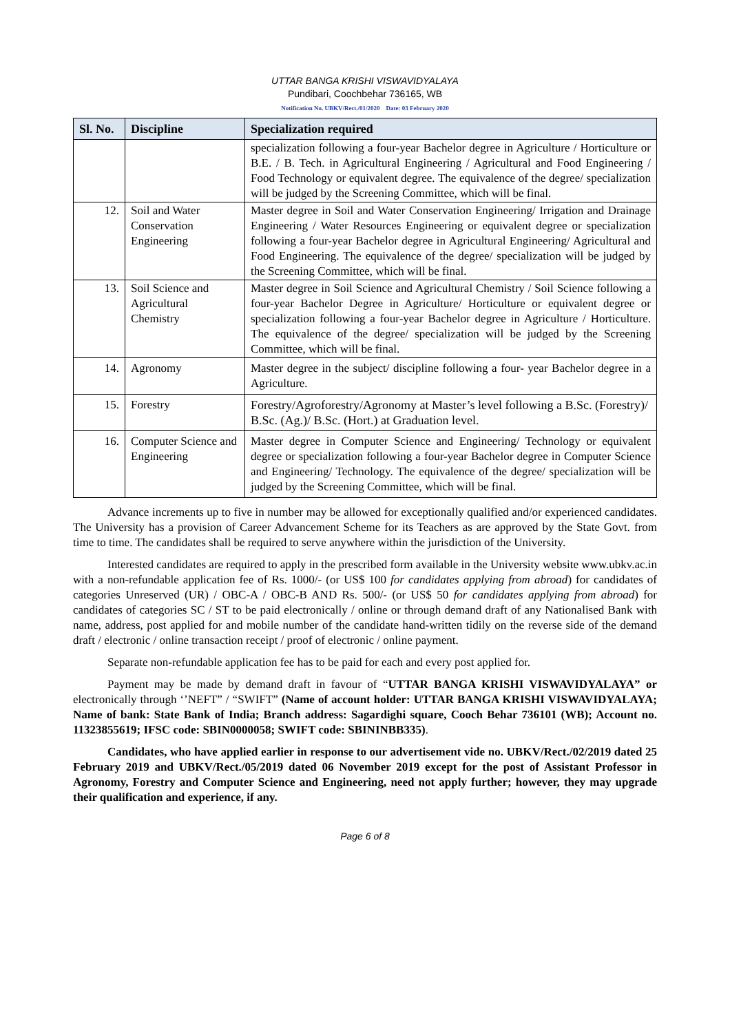UTTAR BANGA KRISHI VISWAVIDYALAYA
Pundibari, Coochbehar 736165, WB
Notification No. UBKV/Rect./01/2020 Date: 03 February 2020
| Sl. No. | Discipline | Specialization required |
| --- | --- | --- |
| | | specialization following a four-year Bachelor degree in Agriculture / Horticulture or B.E. / B. Tech. in Agricultural Engineering / Agricultural and Food Engineering / Food Technology or equivalent degree. The equivalence of the degree/ specialization will be judged by the Screening Committee, which will be final. |
| 12. | Soil and Water Conservation Engineering | Master degree in Soil and Water Conservation Engineering/ Irrigation and Drainage Engineering / Water Resources Engineering or equivalent degree or specialization following a four-year Bachelor degree in Agricultural Engineering/ Agricultural and Food Engineering. The equivalence of the degree/ specialization will be judged by the Screening Committee, which will be final. |
| 13. | Soil Science and Agricultural Chemistry | Master degree in Soil Science and Agricultural Chemistry / Soil Science following a four-year Bachelor Degree in Agriculture/ Horticulture or equivalent degree or specialization following a four-year Bachelor degree in Agriculture / Horticulture. The equivalence of the degree/ specialization will be judged by the Screening Committee, which will be final. |
| 14. | Agronomy | Master degree in the subject/ discipline following a four- year Bachelor degree in a Agriculture. |
| 15. | Forestry | Forestry/Agroforestry/Agronomy at Master’s level following a B.Sc. (Forestry)/ B.Sc. (Ag.)/ B.Sc. (Hort.) at Graduation level. |
| 16. | Computer Science and Engineering | Master degree in Computer Science and Engineering/ Technology or equivalent degree or specialization following a four-year Bachelor degree in Computer Science and Engineering/ Technology. The equivalence of the degree/ specialization will be judged by the Screening Committee, which will be final. |
Advance increments up to five in number may be allowed for exceptionally qualified and/or experienced candidates. The University has a provision of Career Advancement Scheme for its Teachers as are approved by the State Govt. from time to time. The candidates shall be required to serve anywhere within the jurisdiction of the University.
Interested candidates are required to apply in the prescribed form available in the University website www.ubkv.ac.in with a non-refundable application fee of Rs. 1000/- (or US$ 100 for candidates applying from abroad) for candidates of categories Unreserved (UR) / OBC-A / OBC-B AND Rs. 500/- (or US$ 50 for candidates applying from abroad) for candidates of categories SC / ST to be paid electronically / online or through demand draft of any Nationalised Bank with name, address, post applied for and mobile number of the candidate hand-written tidily on the reverse side of the demand draft / electronic / online transaction receipt / proof of electronic / online payment.
Separate non-refundable application fee has to be paid for each and every post applied for.
Payment may be made by demand draft in favour of “UTTAR BANGA KRISHI VISWAVIDYALAYA” or electronically through ‘’NEFT” / “SWIFT” (Name of account holder: UTTAR BANGA KRISHI VISWAVIDYALAYA; Name of bank: State Bank of India; Branch address: Sagardighi square, Cooch Behar 736101 (WB); Account no. 11323855619; IFSC code: SBIN0000058; SWIFT code: SBININBB335).
Candidates, who have applied earlier in response to our advertisement vide no. UBKV/Rect./02/2019 dated 25 February 2019 and UBKV/Rect./05/2019 dated 06 November 2019 except for the post of Assistant Professor in Agronomy, Forestry and Computer Science and Engineering, need not apply further; however, they may upgrade their qualification and experience, if any.
Page 6 of 8